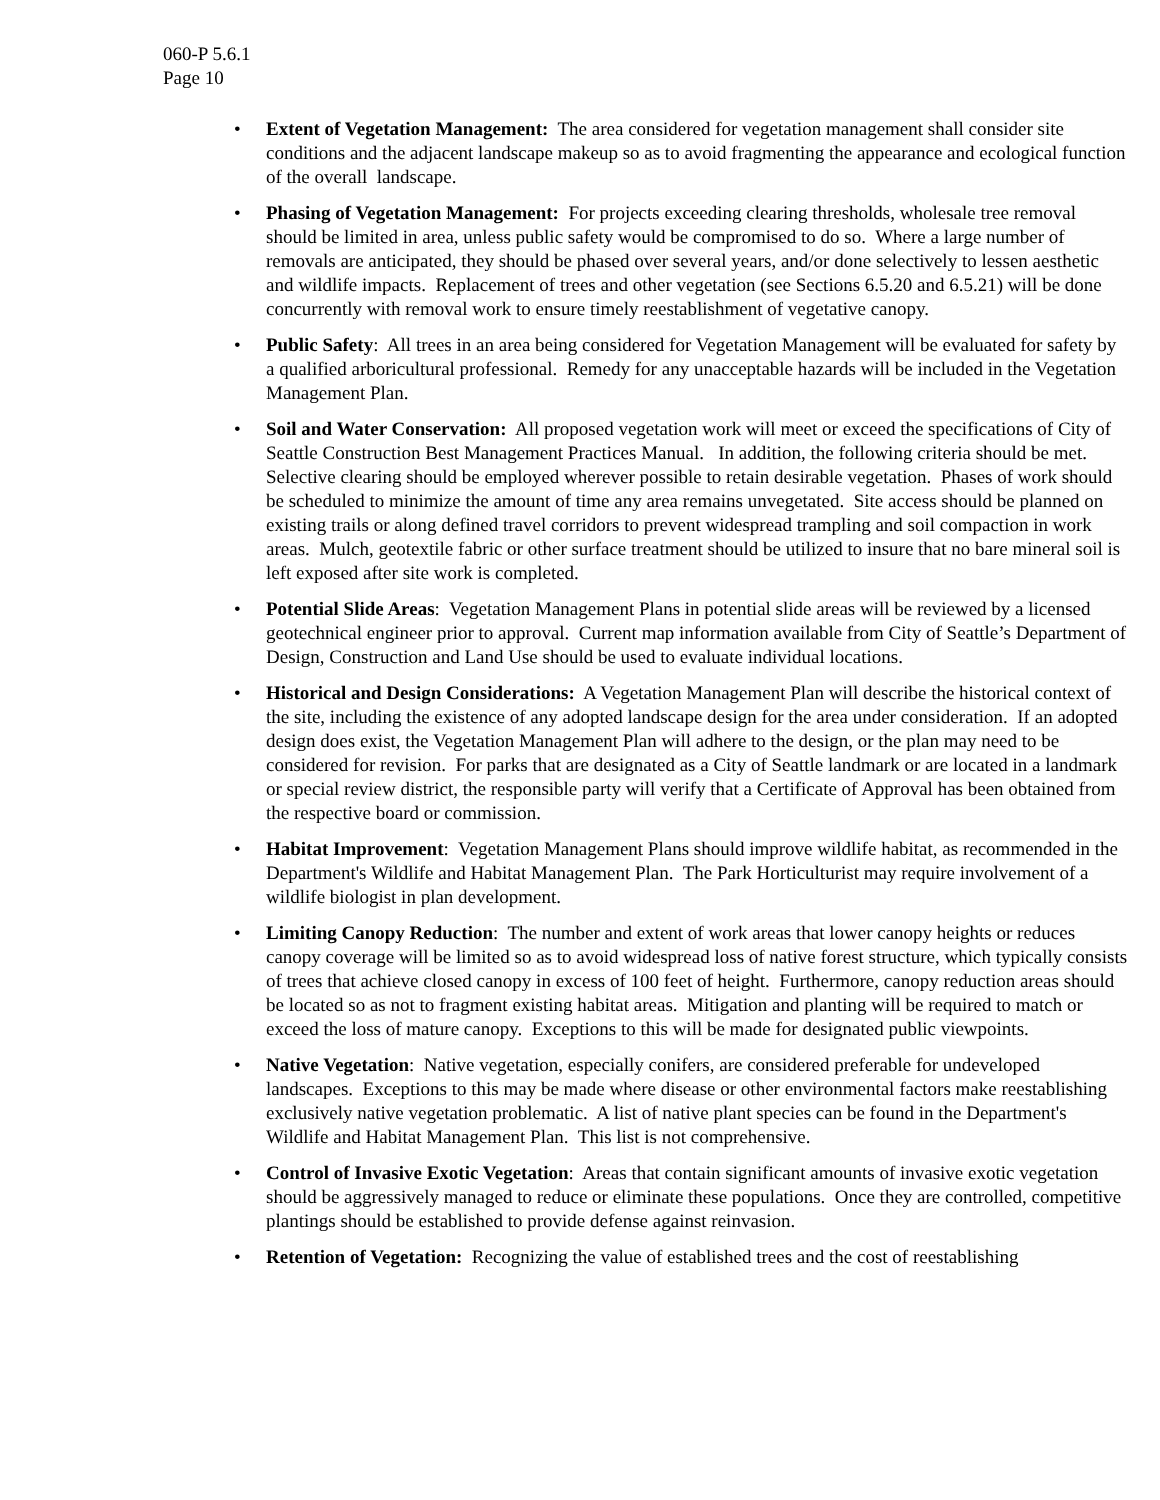060-P 5.6.1
Page 10
• Extent of Vegetation Management: The area considered for vegetation management shall consider site conditions and the adjacent landscape makeup so as to avoid fragmenting the appearance and ecological function of the overall landscape.
• Phasing of Vegetation Management: For projects exceeding clearing thresholds, wholesale tree removal should be limited in area, unless public safety would be compromised to do so. Where a large number of removals are anticipated, they should be phased over several years, and/or done selectively to lessen aesthetic and wildlife impacts. Replacement of trees and other vegetation (see Sections 6.5.20 and 6.5.21) will be done concurrently with removal work to ensure timely reestablishment of vegetative canopy.
• Public Safety: All trees in an area being considered for Vegetation Management will be evaluated for safety by a qualified arboricultural professional. Remedy for any unacceptable hazards will be included in the Vegetation Management Plan.
• Soil and Water Conservation: All proposed vegetation work will meet or exceed the specifications of City of Seattle Construction Best Management Practices Manual. In addition, the following criteria should be met. Selective clearing should be employed wherever possible to retain desirable vegetation. Phases of work should be scheduled to minimize the amount of time any area remains unvegetated. Site access should be planned on existing trails or along defined travel corridors to prevent widespread trampling and soil compaction in work areas. Mulch, geotextile fabric or other surface treatment should be utilized to insure that no bare mineral soil is left exposed after site work is completed.
• Potential Slide Areas: Vegetation Management Plans in potential slide areas will be reviewed by a licensed geotechnical engineer prior to approval. Current map information available from City of Seattle’s Department of Design, Construction and Land Use should be used to evaluate individual locations.
• Historical and Design Considerations: A Vegetation Management Plan will describe the historical context of the site, including the existence of any adopted landscape design for the area under consideration. If an adopted design does exist, the Vegetation Management Plan will adhere to the design, or the plan may need to be considered for revision. For parks that are designated as a City of Seattle landmark or are located in a landmark or special review district, the responsible party will verify that a Certificate of Approval has been obtained from the respective board or commission.
• Habitat Improvement: Vegetation Management Plans should improve wildlife habitat, as recommended in the Department's Wildlife and Habitat Management Plan. The Park Horticulturist may require involvement of a wildlife biologist in plan development.
• Limiting Canopy Reduction: The number and extent of work areas that lower canopy heights or reduces canopy coverage will be limited so as to avoid widespread loss of native forest structure, which typically consists of trees that achieve closed canopy in excess of 100 feet of height. Furthermore, canopy reduction areas should be located so as not to fragment existing habitat areas. Mitigation and planting will be required to match or exceed the loss of mature canopy. Exceptions to this will be made for designated public viewpoints.
• Native Vegetation: Native vegetation, especially conifers, are considered preferable for undeveloped landscapes. Exceptions to this may be made where disease or other environmental factors make reestablishing exclusively native vegetation problematic. A list of native plant species can be found in the Department's Wildlife and Habitat Management Plan. This list is not comprehensive.
• Control of Invasive Exotic Vegetation: Areas that contain significant amounts of invasive exotic vegetation should be aggressively managed to reduce or eliminate these populations. Once they are controlled, competitive plantings should be established to provide defense against reinvasion.
• Retention of Vegetation: Recognizing the value of established trees and the cost of reestablishing